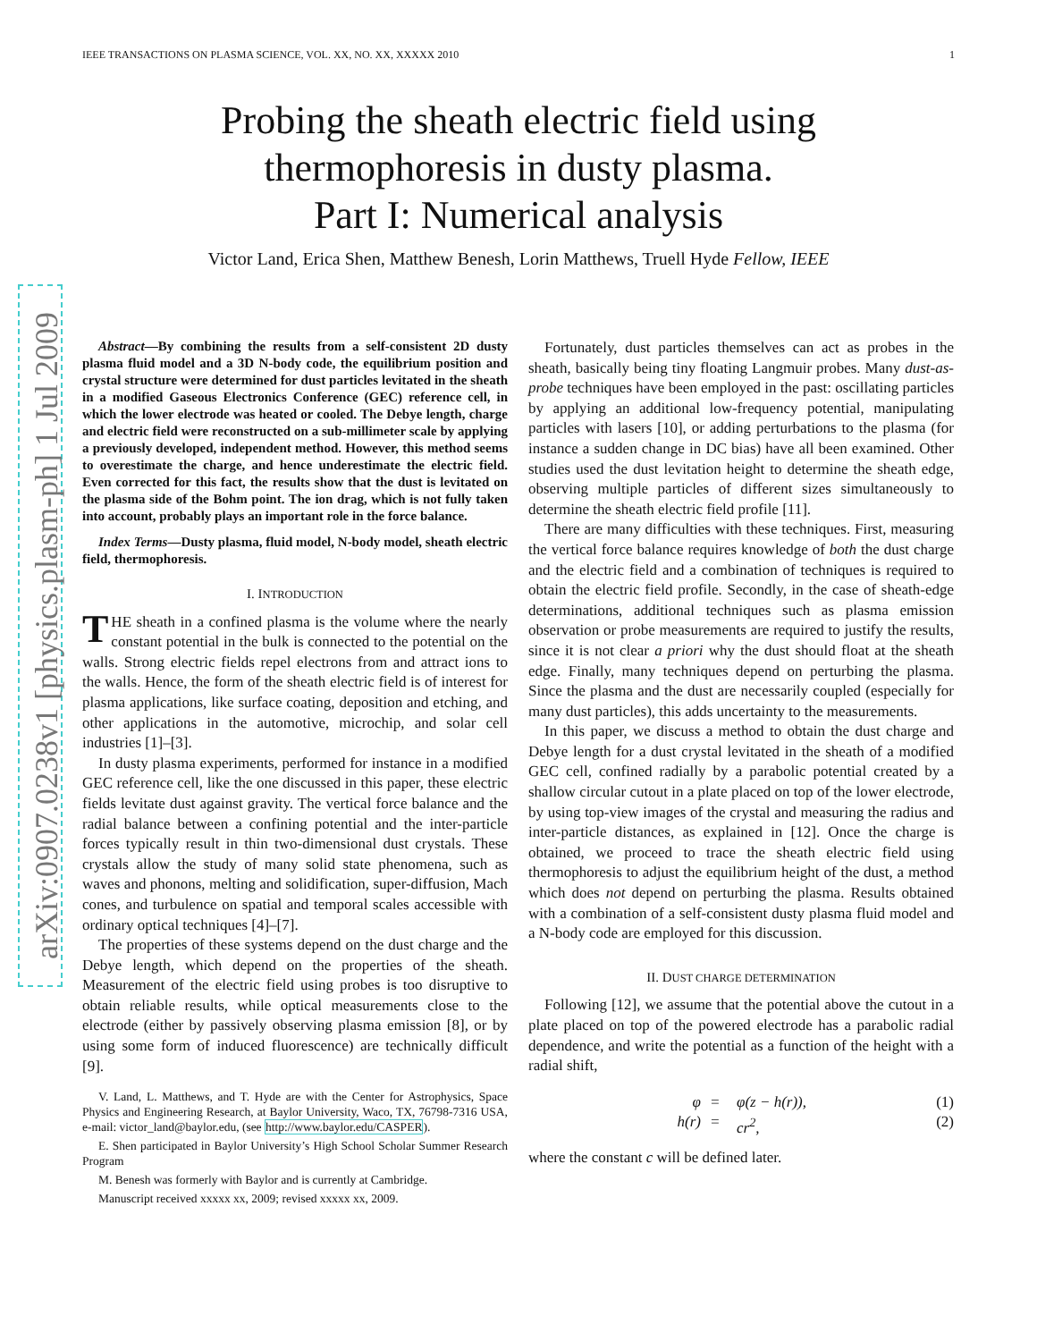IEEE TRANSACTIONS ON PLASMA SCIENCE, VOL. XX, NO. XX, XXXXX 2010 1
arXiv:0907.0238v1 [physics.plasm-ph] 1 Jul 2009
Probing the sheath electric field using
thermophoresis in dusty plasma.
Part I: Numerical analysis
Victor Land, Erica Shen, Matthew Benesh, Lorin Matthews, Truell Hyde Fellow, IEEE
Abstract—By combining the results from a self-consistent 2D dusty plasma fluid model and a 3D N-body code, the equilibrium position and crystal structure were determined for dust particles levitated in the sheath in a modified Gaseous Electronics Conference (GEC) reference cell, in which the lower electrode was heated or cooled. The Debye length, charge and electric field were reconstructed on a sub-millimeter scale by applying a previously developed, independent method. However, this method seems to overestimate the charge, and hence underestimate the electric field. Even corrected for this fact, the results show that the dust is levitated on the plasma side of the Bohm point. The ion drag, which is not fully taken into account, probably plays an important role in the force balance.
Index Terms—Dusty plasma, fluid model, N-body model, sheath electric field, thermophoresis.
I. INTRODUCTION
THE sheath in a confined plasma is the volume where the nearly constant potential in the bulk is connected to the potential on the walls. Strong electric fields repel electrons from and attract ions to the walls. Hence, the form of the sheath electric field is of interest for plasma applications, like surface coating, deposition and etching, and other applications in the automotive, microchip, and solar cell industries [1]–[3].
In dusty plasma experiments, performed for instance in a modified GEC reference cell, like the one discussed in this paper, these electric fields levitate dust against gravity. The vertical force balance and the radial balance between a confining potential and the inter-particle forces typically result in thin two-dimensional dust crystals. These crystals allow the study of many solid state phenomena, such as waves and phonons, melting and solidification, super-diffusion, Mach cones, and turbulence on spatial and temporal scales accessible with ordinary optical techniques [4]–[7].
The properties of these systems depend on the dust charge and the Debye length, which depend on the properties of the sheath. Measurement of the electric field using probes is too disruptive to obtain reliable results, while optical measurements close to the electrode (either by passively observing plasma emission [8], or by using some form of induced fluorescence) are technically difficult [9].
V. Land, L. Matthews, and T. Hyde are with the Center for Astrophysics, Space Physics and Engineering Research, at Baylor University, Waco, TX, 76798-7316 USA, e-mail: victor_land@baylor.edu, (see http://www.baylor.edu/CASPER).
E. Shen participated in Baylor University’s High School Scholar Summer Research Program
M. Benesh was formerly with Baylor and is currently at Cambridge.
Manuscript received xxxxx xx, 2009; revised xxxxx xx, 2009.
Fortunately, dust particles themselves can act as probes in the sheath, basically being tiny floating Langmuir probes. Many dust-as-probe techniques have been employed in the past: oscillating particles by applying an additional low-frequency potential, manipulating particles with lasers [10], or adding perturbations to the plasma (for instance a sudden change in DC bias) have all been examined. Other studies used the dust levitation height to determine the sheath edge, observing multiple particles of different sizes simultaneously to determine the sheath electric field profile [11].
There are many difficulties with these techniques. First, measuring the vertical force balance requires knowledge of both the dust charge and the electric field and a combination of techniques is required to obtain the electric field profile. Secondly, in the case of sheath-edge determinations, additional techniques such as plasma emission observation or probe measurements are required to justify the results, since it is not clear a priori why the dust should float at the sheath edge. Finally, many techniques depend on perturbing the plasma. Since the plasma and the dust are necessarily coupled (especially for many dust particles), this adds uncertainty to the measurements.
In this paper, we discuss a method to obtain the dust charge and Debye length for a dust crystal levitated in the sheath of a modified GEC cell, confined radially by a parabolic potential created by a shallow circular cutout in a plate placed on top of the lower electrode, by using top-view images of the crystal and measuring the radius and inter-particle distances, as explained in [12]. Once the charge is obtained, we proceed to trace the sheath electric field using thermophoresis to adjust the equilibrium height of the dust, a method which does not depend on perturbing the plasma. Results obtained with a combination of a self-consistent dusty plasma fluid model and a N-body code are employed for this discussion.
II. DUST CHARGE DETERMINATION
Following [12], we assume that the potential above the cutout in a plate placed on top of the powered electrode has a parabolic radial dependence, and write the potential as a function of the height with a radial shift,
φ = φ(z − h(r)), (1) h(r) = cr<sup>2</sup>, (2)
where the constant c will be defined later.